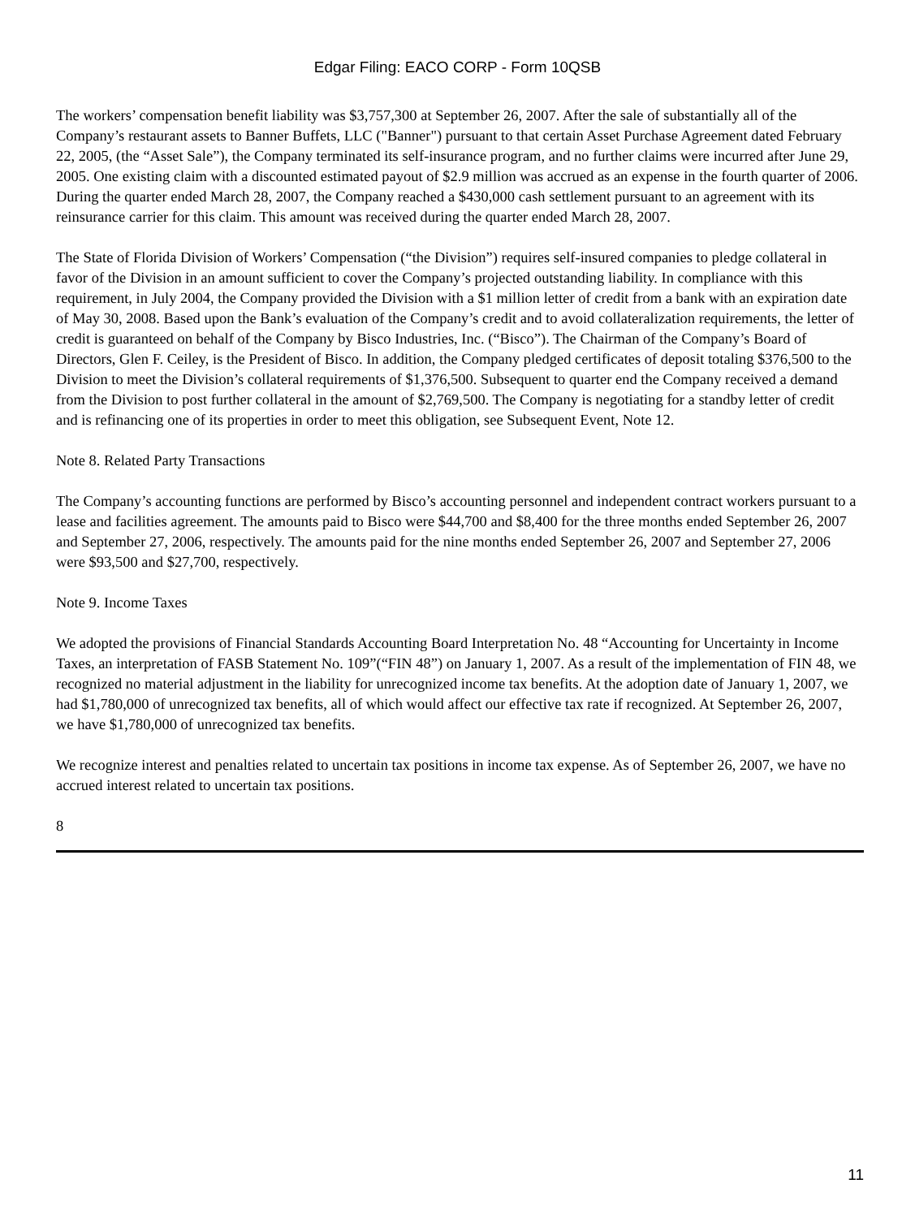Edgar Filing: EACO CORP - Form 10QSB
The workers’ compensation benefit liability was $3,757,300 at September 26, 2007. After the sale of substantially all of the Company’s restaurant assets to Banner Buffets, LLC ("Banner") pursuant to that certain Asset Purchase Agreement dated February 22, 2005, (the “Asset Sale”), the Company terminated its self-insurance program, and no further claims were incurred after June 29, 2005. One existing claim with a discounted estimated payout of $2.9 million was accrued as an expense in the fourth quarter of 2006. During the quarter ended March 28, 2007, the Company reached a $430,000 cash settlement pursuant to an agreement with its reinsurance carrier for this claim. This amount was received during the quarter ended March 28, 2007.
The State of Florida Division of Workers’ Compensation (“the Division”) requires self-insured companies to pledge collateral in favor of the Division in an amount sufficient to cover the Company’s projected outstanding liability. In compliance with this requirement, in July 2004, the Company provided the Division with a $1 million letter of credit from a bank with an expiration date of May 30, 2008. Based upon the Bank’s evaluation of the Company’s credit and to avoid collateralization requirements, the letter of credit is guaranteed on behalf of the Company by Bisco Industries, Inc. (“Bisco”). The Chairman of the Company’s Board of Directors, Glen F. Ceiley, is the President of Bisco. In addition, the Company pledged certificates of deposit totaling $376,500 to the Division to meet the Division’s collateral requirements of $1,376,500. Subsequent to quarter end the Company received a demand from the Division to post further collateral in the amount of $2,769,500. The Company is negotiating for a standby letter of credit and is refinancing one of its properties in order to meet this obligation, see Subsequent Event, Note 12.
Note 8. Related Party Transactions
The Company’s accounting functions are performed by Bisco’s accounting personnel and independent contract workers pursuant to a lease and facilities agreement. The amounts paid to Bisco were $44,700 and $8,400 for the three months ended September 26, 2007 and September 27, 2006, respectively. The amounts paid for the nine months ended September 26, 2007 and September 27, 2006 were $93,500 and $27,700, respectively.
Note 9. Income Taxes
We adopted the provisions of Financial Standards Accounting Board Interpretation No. 48 “Accounting for Uncertainty in Income Taxes, an interpretation of FASB Statement No. 109”(“FIN 48”) on January 1, 2007. As a result of the implementation of FIN 48, we recognized no material adjustment in the liability for unrecognized income tax benefits. At the adoption date of January 1, 2007, we had $1,780,000 of unrecognized tax benefits, all of which would affect our effective tax rate if recognized. At September 26, 2007, we have $1,780,000 of unrecognized tax benefits.
We recognize interest and penalties related to uncertain tax positions in income tax expense. As of September 26, 2007, we have no accrued interest related to uncertain tax positions.
8
11